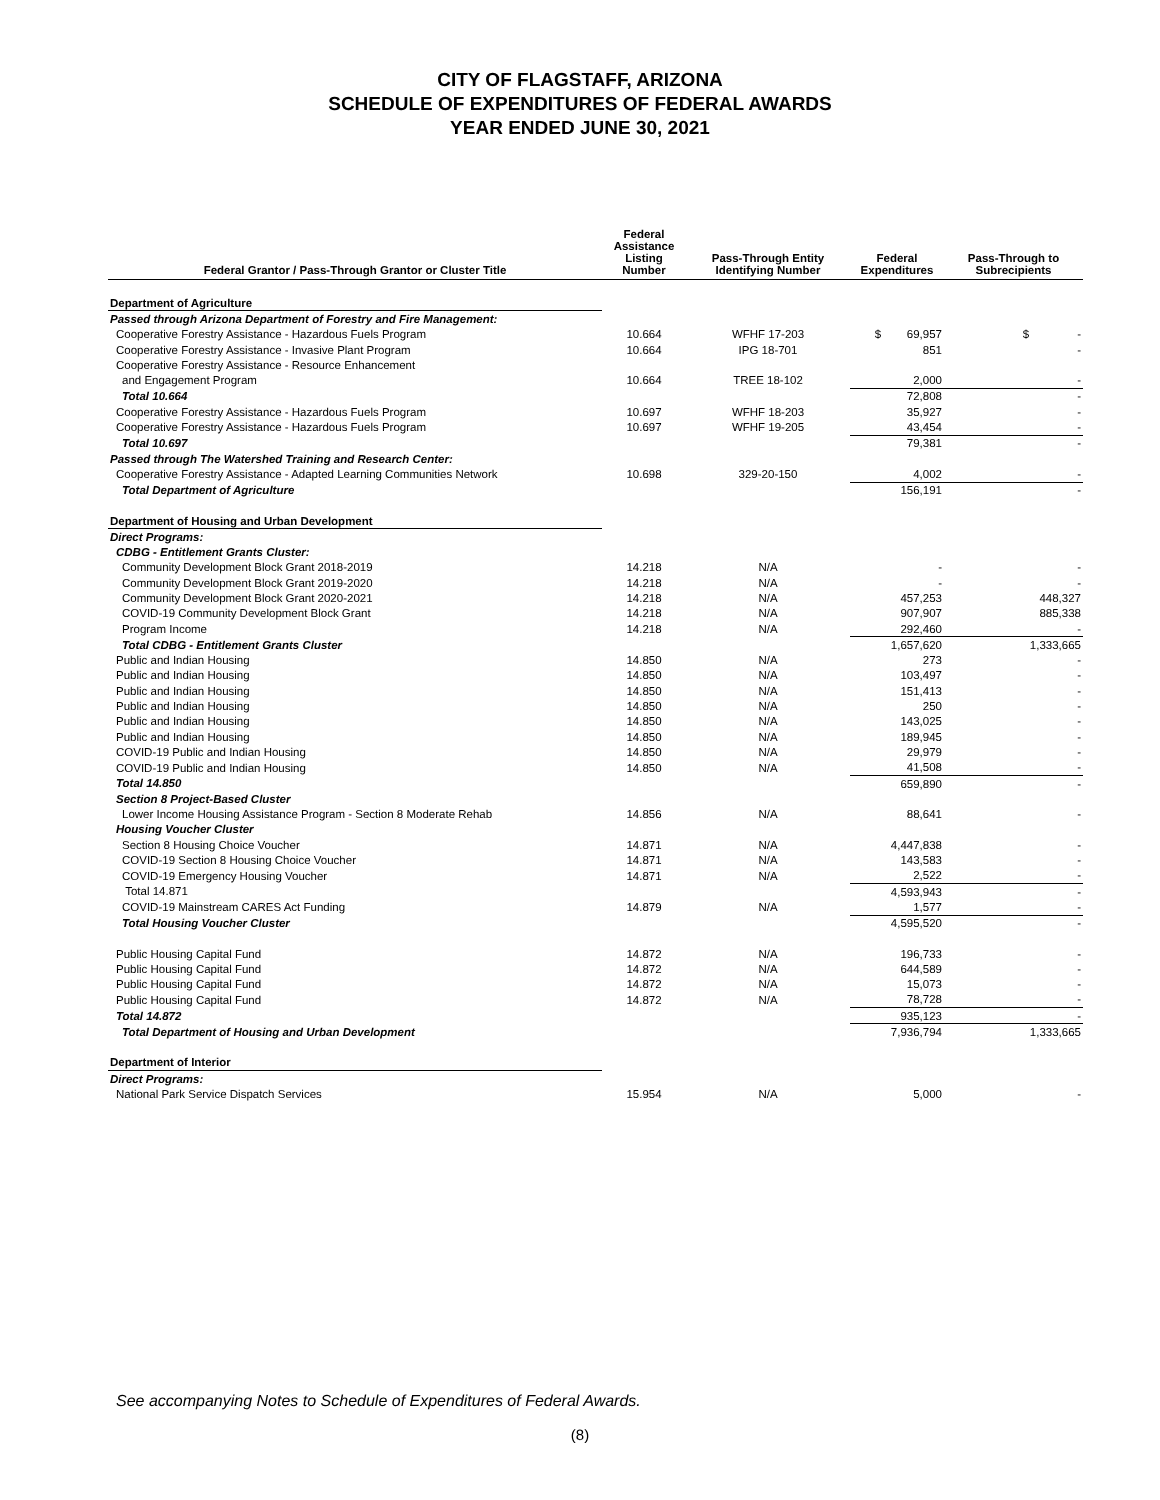CITY OF FLAGSTAFF, ARIZONA
SCHEDULE OF EXPENDITURES OF FEDERAL AWARDS
YEAR ENDED JUNE 30, 2021
| Federal Grantor / Pass-Through Grantor or Cluster Title | Federal Assistance Listing Number | Pass-Through Entity Identifying Number | Federal Expenditures | Pass-Through to Subrecipients |
| --- | --- | --- | --- | --- |
| Department of Agriculture | | | | |
| Passed through Arizona Department of Forestry and Fire Management: | | | | |
| Cooperative Forestry Assistance - Hazardous Fuels Program | 10.664 | WFHF 17-203 | $ 69,957 | $ - |
| Cooperative Forestry Assistance - Invasive Plant Program | 10.664 | IPG 18-701 | 851 | - |
| Cooperative Forestry Assistance - Resource Enhancement | | | | |
| and Engagement Program | 10.664 | TREE 18-102 | 2,000 | - |
| Total 10.664 | | | 72,808 | - |
| Cooperative Forestry Assistance - Hazardous Fuels Program | 10.697 | WFHF 18-203 | 35,927 | - |
| Cooperative Forestry Assistance - Hazardous Fuels Program | 10.697 | WFHF 19-205 | 43,454 | - |
| Total 10.697 | | | 79,381 | - |
| Passed through The Watershed Training and Research Center: | | | | |
| Cooperative Forestry Assistance - Adapted Learning Communities Network | 10.698 | 329-20-150 | 4,002 | - |
| Total Department of Agriculture | | | 156,191 | - |
| Department of Housing and Urban Development | | | | |
| Direct Programs: | | | | |
| CDBG - Entitlement Grants Cluster: | | | | |
| Community Development Block Grant 2018-2019 | 14.218 | N/A | - | - |
| Community Development Block Grant 2019-2020 | 14.218 | N/A | - | - |
| Community Development Block Grant 2020-2021 | 14.218 | N/A | 457,253 | 448,327 |
| COVID-19 Community Development Block Grant | 14.218 | N/A | 907,907 | 885,338 |
| Program Income | 14.218 | N/A | 292,460 | - |
| Total CDBG - Entitlement Grants Cluster | | | 1,657,620 | 1,333,665 |
| Public and Indian Housing | 14.850 | N/A | 273 | - |
| Public and Indian Housing | 14.850 | N/A | 103,497 | - |
| Public and Indian Housing | 14.850 | N/A | 151,413 | - |
| Public and Indian Housing | 14.850 | N/A | 250 | - |
| Public and Indian Housing | 14.850 | N/A | 143,025 | - |
| Public and Indian Housing | 14.850 | N/A | 189,945 | - |
| COVID-19 Public and Indian Housing | 14.850 | N/A | 29,979 | - |
| COVID-19 Public and Indian Housing | 14.850 | N/A | 41,508 | - |
| Total 14.850 | | | 659,890 | - |
| Section 8 Project-Based Cluster | | | | |
| Lower Income Housing Assistance Program - Section 8 Moderate Rehab | 14.856 | N/A | 88,641 | - |
| Housing Voucher Cluster | | | | |
| Section 8 Housing Choice Voucher | 14.871 | N/A | 4,447,838 | - |
| COVID-19 Section 8 Housing Choice Voucher | 14.871 | N/A | 143,583 | - |
| COVID-19 Emergency Housing Voucher | 14.871 | N/A | 2,522 | - |
| Total 14.871 | | | 4,593,943 | - |
| COVID-19 Mainstream CARES Act Funding | 14.879 | N/A | 1,577 | - |
| Total Housing Voucher Cluster | | | 4,595,520 | - |
| Public Housing Capital Fund | 14.872 | N/A | 196,733 | - |
| Public Housing Capital Fund | 14.872 | N/A | 644,589 | - |
| Public Housing Capital Fund | 14.872 | N/A | 15,073 | - |
| Public Housing Capital Fund | 14.872 | N/A | 78,728 | - |
| Total 14.872 | | | 935,123 | - |
| Total Department of Housing and Urban Development | | | 7,936,794 | 1,333,665 |
| Department of Interior | | | | |
| Direct Programs: | | | | |
| National Park Service Dispatch Services | 15.954 | N/A | 5,000 | - |
See accompanying Notes to Schedule of Expenditures of Federal Awards.
(8)